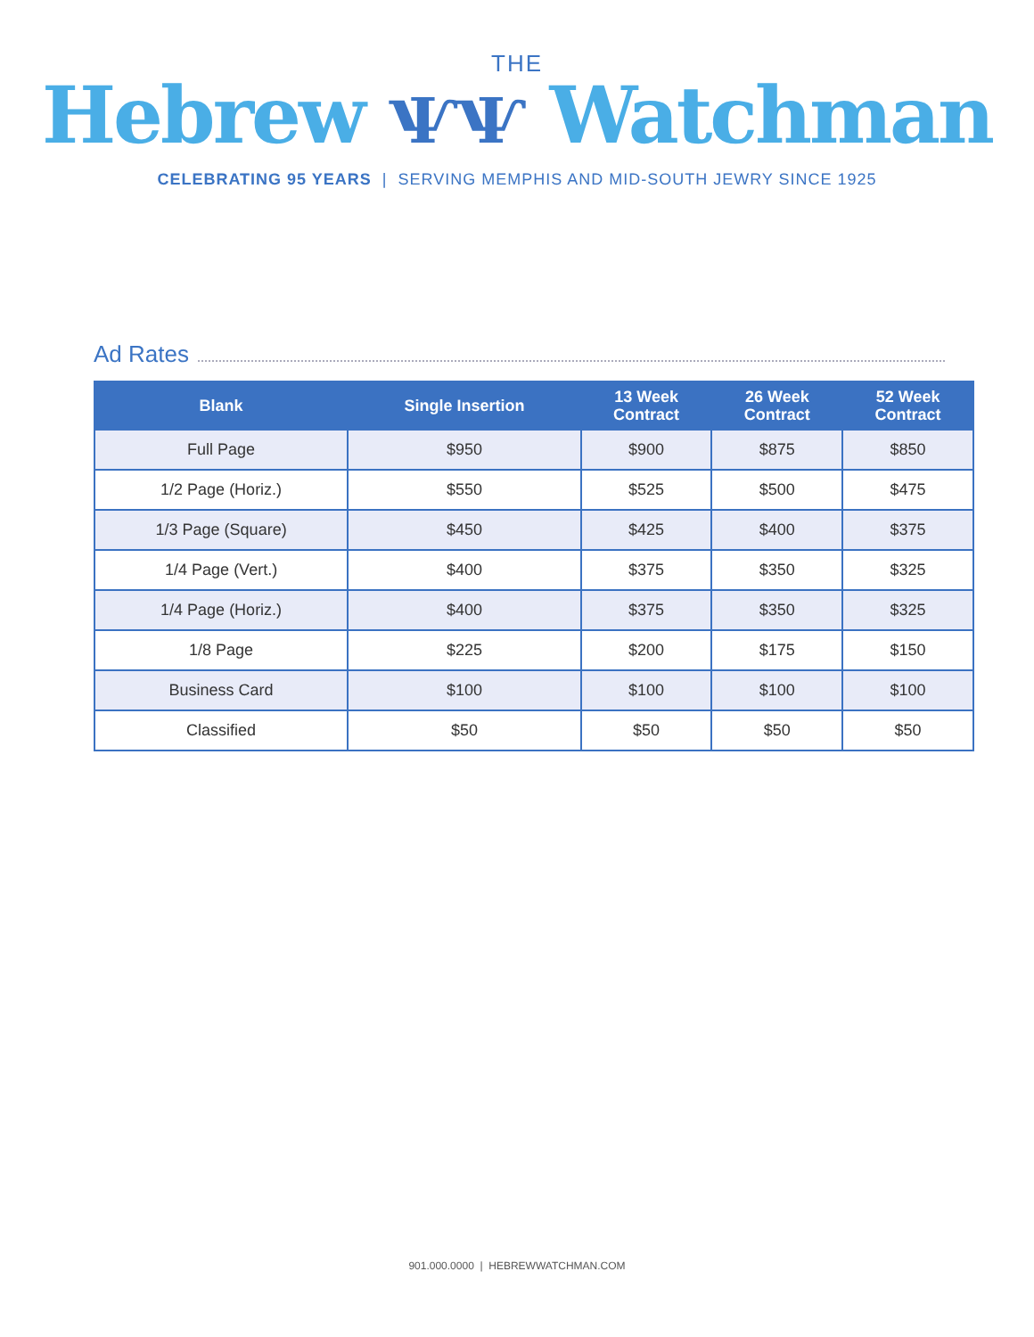THE
Hebrew ѰѰ Watchman
CELEBRATING 95 YEARS | SERVING MEMPHIS AND MID-SOUTH JEWRY SINCE 1925
Ad Rates
| Blank | Single Insertion | 13 Week Contract | 26 Week Contract | 52 Week Contract |
| --- | --- | --- | --- | --- |
| Full Page | $950 | $900 | $875 | $850 |
| 1/2 Page (Horiz.) | $550 | $525 | $500 | $475 |
| 1/3 Page (Square) | $450 | $425 | $400 | $375 |
| 1/4 Page (Vert.) | $400 | $375 | $350 | $325 |
| 1/4 Page (Horiz.) | $400 | $375 | $350 | $325 |
| 1/8 Page | $225 | $200 | $175 | $150 |
| Business Card | $100 | $100 | $100 | $100 |
| Classified | $50 | $50 | $50 | $50 |
901.000.0000 | HEBREWWATCHMAN.COM